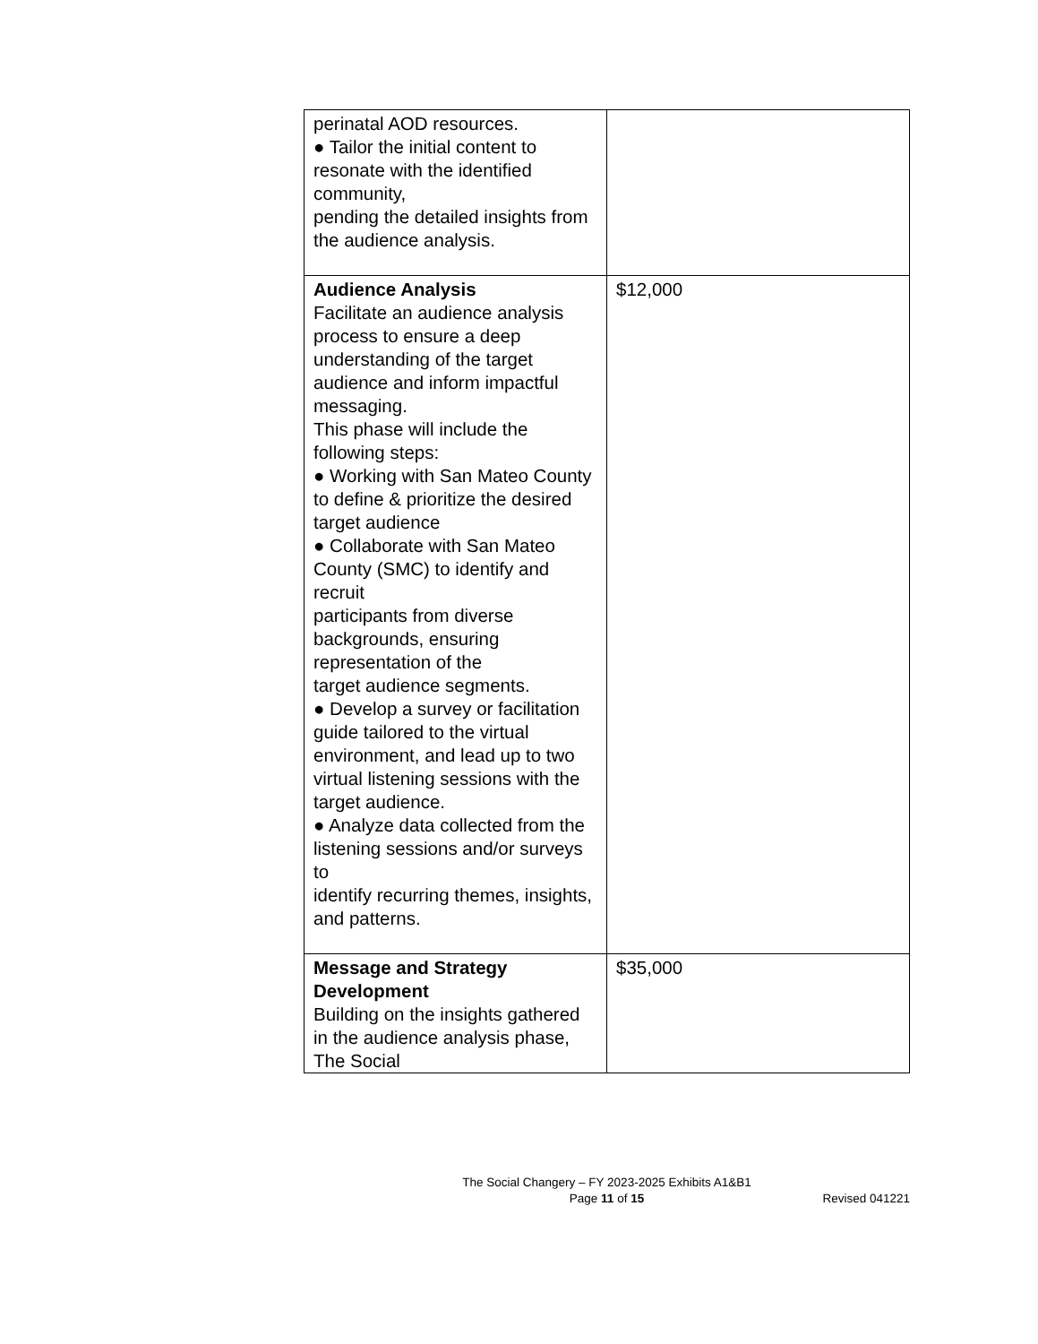| perinatal AOD resources. ● Tailor the initial content to resonate with the identified community, pending the detailed insights from the audience analysis. | |
| Audience Analysis Facilitate an audience analysis process to ensure a deep understanding of the target audience and inform impactful messaging. This phase will include the following steps: ● Working with San Mateo County to define & prioritize the desired target audience ● Collaborate with San Mateo County (SMC) to identify and recruit participants from diverse backgrounds, ensuring representation of the target audience segments. ● Develop a survey or facilitation guide tailored to the virtual environment, and lead up to two virtual listening sessions with the target audience. ● Analyze data collected from the listening sessions and/or surveys to identify recurring themes, insights, and patterns. | $12,000 |
| Message and Strategy Development Building on the insights gathered in the audience analysis phase, The Social | $35,000 |
The Social Changery – FY 2023-2025 Exhibits A1&B1
Page 11 of 15
Revised 041221